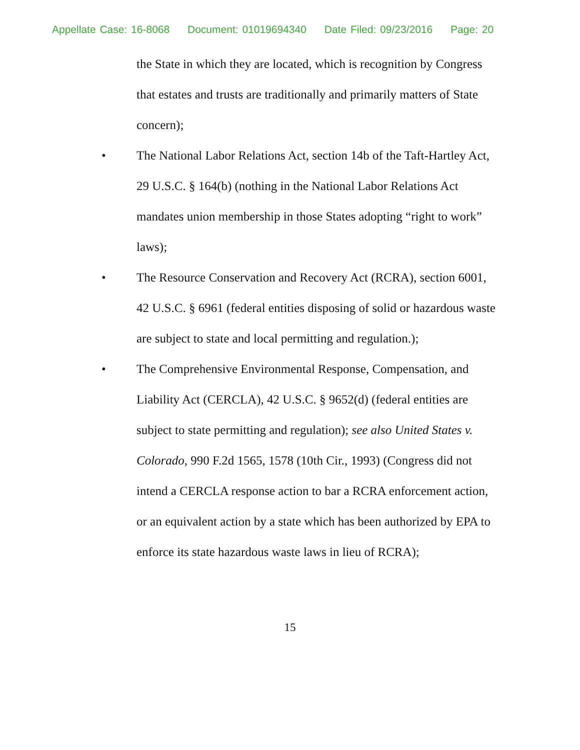Appellate Case: 16-8068 Document: 01019694340 Date Filed: 09/23/2016 Page: 20
the State in which they are located, which is recognition by Congress that estates and trusts are traditionally and primarily matters of State concern);
• The National Labor Relations Act, section 14b of the Taft-Hartley Act, 29 U.S.C. § 164(b) (nothing in the National Labor Relations Act mandates union membership in those States adopting “right to work” laws);
• The Resource Conservation and Recovery Act (RCRA), section 6001, 42 U.S.C. § 6961 (federal entities disposing of solid or hazardous waste are subject to state and local permitting and regulation.);
• The Comprehensive Environmental Response, Compensation, and Liability Act (CERCLA), 42 U.S.C. § 9652(d) (federal entities are subject to state permitting and regulation); see also United States v. Colorado, 990 F.2d 1565, 1578 (10th Cir., 1993) (Congress did not intend a CERCLA response action to bar a RCRA enforcement action, or an equivalent action by a state which has been authorized by EPA to enforce its state hazardous waste laws in lieu of RCRA);
15